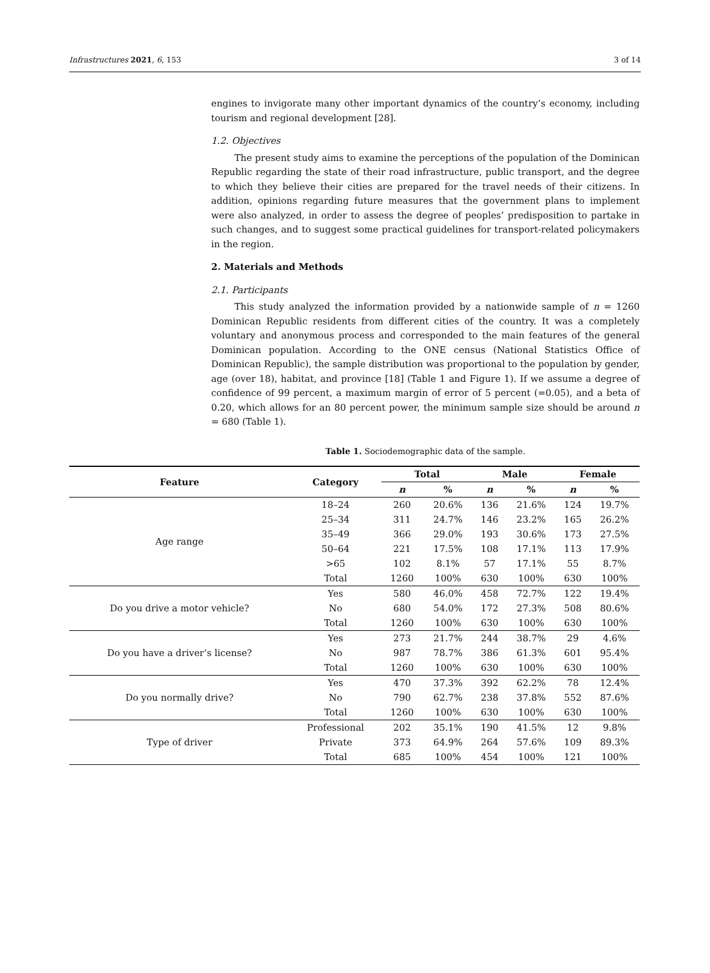Infrastructures 2021, 6, 153 3 of 14
engines to invigorate many other important dynamics of the country’s economy, including tourism and regional development [28].
1.2. Objectives
The present study aims to examine the perceptions of the population of the Dominican Republic regarding the state of their road infrastructure, public transport, and the degree to which they believe their cities are prepared for the travel needs of their citizens. In addition, opinions regarding future measures that the government plans to implement were also analyzed, in order to assess the degree of peoples’ predisposition to partake in such changes, and to suggest some practical guidelines for transport-related policymakers in the region.
2. Materials and Methods
2.1. Participants
This study analyzed the information provided by a nationwide sample of n = 1260 Dominican Republic residents from different cities of the country. It was a completely voluntary and anonymous process and corresponded to the main features of the general Dominican population. According to the ONE census (National Statistics Office of Dominican Republic), the sample distribution was proportional to the population by gender, age (over 18), habitat, and province [18] (Table 1 and Figure 1). If we assume a degree of confidence of 99 percent, a maximum margin of error of 5 percent (=0.05), and a beta of 0.20, which allows for an 80 percent power, the minimum sample size should be around n = 680 (Table 1).
Table 1. Sociodemographic data of the sample.
| Feature | Category | Total | | Male | | Female | |
| --- | --- | --- | --- | --- | --- | --- | --- |
| | | n | % | n | % | n | % |
| Age range | 18–24 | 260 | 20.6% | 136 | 21.6% | 124 | 19.7% |
| | 25–34 | 311 | 24.7% | 146 | 23.2% | 165 | 26.2% |
| | 35–49 | 366 | 29.0% | 193 | 30.6% | 173 | 27.5% |
| | 50–64 | 221 | 17.5% | 108 | 17.1% | 113 | 17.9% |
| | >65 | 102 | 8.1% | 57 | 17.1% | 55 | 8.7% |
| | Total | 1260 | 100% | 630 | 100% | 630 | 100% |
| Do you drive a motor vehicle? | Yes | 580 | 46.0% | 458 | 72.7% | 122 | 19.4% |
| | No | 680 | 54.0% | 172 | 27.3% | 508 | 80.6% |
| | Total | 1260 | 100% | 630 | 100% | 630 | 100% |
| Do you have a driver’s license? | Yes | 273 | 21.7% | 244 | 38.7% | 29 | 4.6% |
| | No | 987 | 78.7% | 386 | 61.3% | 601 | 95.4% |
| | Total | 1260 | 100% | 630 | 100% | 630 | 100% |
| Do you normally drive? | Yes | 470 | 37.3% | 392 | 62.2% | 78 | 12.4% |
| | No | 790 | 62.7% | 238 | 37.8% | 552 | 87.6% |
| | Total | 1260 | 100% | 630 | 100% | 630 | 100% |
| Type of driver | Professional | 202 | 35.1% | 190 | 41.5% | 12 | 9.8% |
| | Private | 373 | 64.9% | 264 | 57.6% | 109 | 89.3% |
| | Total | 685 | 100% | 454 | 100% | 121 | 100% |